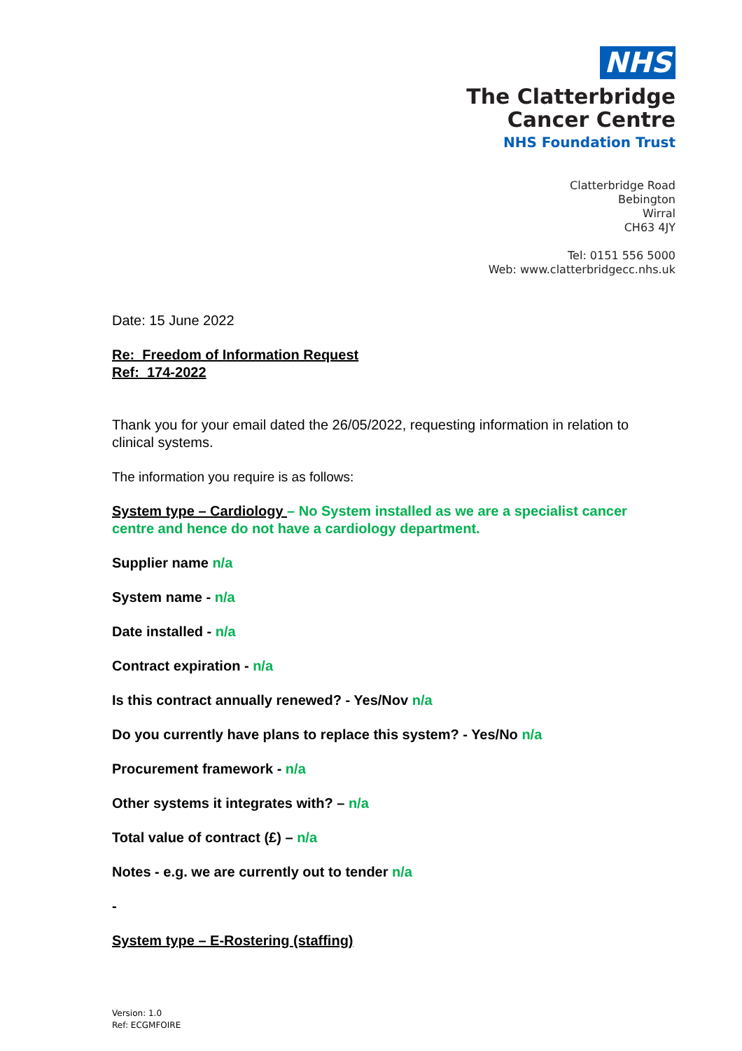NHS
The Clatterbridge
Cancer Centre
NHS Foundation Trust
Clatterbridge Road
Bebington
Wirral
CH63 4JY
Tel: 0151 556 5000
Web: www.clatterbridgecc.nhs.uk
Date: 15 June 2022
Re: Freedom of Information Request
Ref: 174-2022
Thank you for your email dated the 26/05/2022, requesting information in relation to clinical systems.
The information you require is as follows:
System type – Cardiology – No System installed as we are a specialist cancer centre and hence do not have a cardiology department.
Supplier name n/a
System name - n/a
Date installed - n/a
Contract expiration - n/a
Is this contract annually renewed? - Yes/Nov n/a
Do you currently have plans to replace this system? - Yes/No n/a
Procurement framework - n/a
Other systems it integrates with? – n/a
Total value of contract (£) – n/a
Notes - e.g. we are currently out to tender n/a
-
System type – E-Rostering (staffing)
Version: 1.0
Ref: ECGMFOIRE